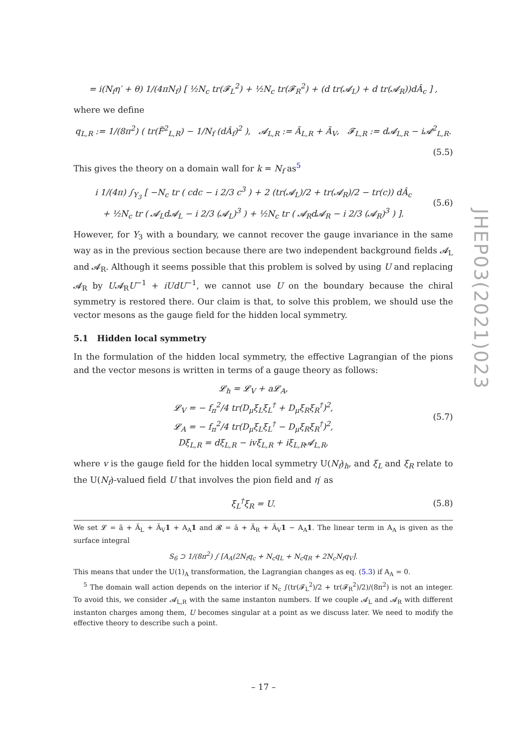= i(N<sub>f</sub>η′ + θ) 1/(4πN<sub>f</sub>) [ ½N<sub>c</sub> tr(𝓕<sub>L</sub><sup>2</sup>) + ½N<sub>c</sub> tr(𝓕<sub>R</sub><sup>2</sup>) + (d tr(𝓐<sub>L</sub>) + d tr(𝓐<sub>R</sub>))dÂ<sub>c</sub> ] ,
where we define
q<sub>L,R</sub> := 1/(8π<sup>2</sup>) ( tr(F̃<sup>2</sup><sub>L,R</sub>) − 1/N<sub>f</sub> (dÂ<sub>f</sub>)<sup>2</sup> ), 𝓐<sub>L,R</sub> := Ã<sub>L,R</sub> + Ã<sub>V</sub>, 𝓕<sub>L,R</sub> := d𝓐<sub>L,R</sub> − i𝓐<sup>2</sup><sub>L,R</sub>.
(5.5)
This gives the theory on a domain wall for k = N<sub>f</sub> as<sup>5</sup>
i 1/(4π) ∫<sub>Y<sub>3</sub></sub> [ −N<sub>c</sub> tr ( cdc − i 2/3 c<sup>3</sup> ) + 2 (tr(𝓐<sub>L</sub>)/2 + tr(𝓐<sub>R</sub>)/2 − tr(c)) dÂ<sub>c</sub>
+ ½N<sub>c</sub> tr ( 𝓐<sub>L</sub>d𝓐<sub>L</sub> − i 2/3 (𝓐<sub>L</sub>)<sup>3</sup> ) + ½N<sub>c</sub> tr ( 𝓐<sub>R</sub>d𝓐<sub>R</sub> − i 2/3 (𝓐<sub>R</sub>)<sup>3</sup> ) ]. (5.6)
However, for Y<sub>3</sub> with a boundary, we cannot recover the gauge invariance in the same way as in the previous section because there are two independent background fields 𝓐<sub>L</sub> and 𝓐<sub>R</sub>. Although it seems possible that this problem is solved by using U and replacing 𝓐<sub>R</sub> by U𝓐<sub>R</sub>U<sup>−1</sup> + iUdU<sup>−1</sup>, we cannot use U on the boundary because the chiral symmetry is restored there. Our claim is that, to solve this problem, we should use the vector mesons as the gauge field for the hidden local symmetry.
5.1 Hidden local symmetry
In the formulation of the hidden local symmetry, the effective Lagrangian of the pions and the vector mesons is written in terms of a gauge theory as follows:
𝓛<sub>h</sub> = 𝓛<sub>V</sub> + a𝓛<sub>A</sub>,
𝓛<sub>V</sub> = − f<sub>π</sub><sup>2</sup>/4 tr(D<sub>μ</sub>ξ<sub>L</sub>ξ<sub>L</sub><sup>†</sup> + D<sub>μ</sub>ξ<sub>R</sub>ξ<sub>R</sub><sup>†</sup>)<sup>2</sup>,
𝓛<sub>A</sub> = − f<sub>π</sub><sup>2</sup>/4 tr(D<sub>μ</sub>ξ<sub>L</sub>ξ<sub>L</sub><sup>†</sup> − D<sub>μ</sub>ξ<sub>R</sub>ξ<sub>R</sub><sup>†</sup>)<sup>2</sup>,
Dξ<sub>L,R</sub> = dξ<sub>L,R</sub> − ivξ<sub>L,R</sub> + iξ<sub>L,R</sub>𝓐<sub>L,R</sub>, (5.7)
where v is the gauge field for the hidden local symmetry U(N<sub>f</sub>)<sub>h</sub>, and ξ<sub>L</sub> and ξ<sub>R</sub> relate to the U(N<sub>f</sub>)-valued field U that involves the pion field and η′ as
ξ<sub>L</sub><sup>†</sup>ξ<sub>R</sub> = U. (5.8)
We set 𝓛 = ã + Ã<sub>L</sub> + Ã<sub>V</sub>1 + A<sub>A</sub>1 and 𝓡 = ã + Ã<sub>R</sub> + Ã<sub>V</sub>1 − A<sub>A</sub>1. The linear term in A<sub>A</sub> is given as the surface integral
S<sub>6</sub> ⊃ 1/(8π<sup>2</sup>) ∫ [A<sub>A</sub>(2N<sub>f</sub>q<sub>c</sub> + N<sub>c</sub>q<sub>L</sub> + N<sub>c</sub>q<sub>R</sub> + 2N<sub>c</sub>N<sub>f</sub>q<sub>V</sub>].
This means that under the U(1)<sub>A</sub> transformation, the Lagrangian changes as eq. (5.3) if A<sub>A</sub> = 0.
<sup>5</sup> The domain wall action depends on the interior if N<sub>c</sub> ∫(tr(𝓕<sub>L</sub><sup>2</sup>)/2 + tr(𝓕<sub>R</sub><sup>2</sup>)/2)/(8π<sup>2</sup>) is not an integer. To avoid this, we consider 𝓐<sub>L,R</sub> with the same instanton numbers. If we couple 𝓐<sub>L</sub> and 𝓐<sub>R</sub> with different instanton charges among them, U becomes singular at a point as we discuss later. We need to modify the effective theory to describe such a point.
JHEP03(2021)023
– 17 –